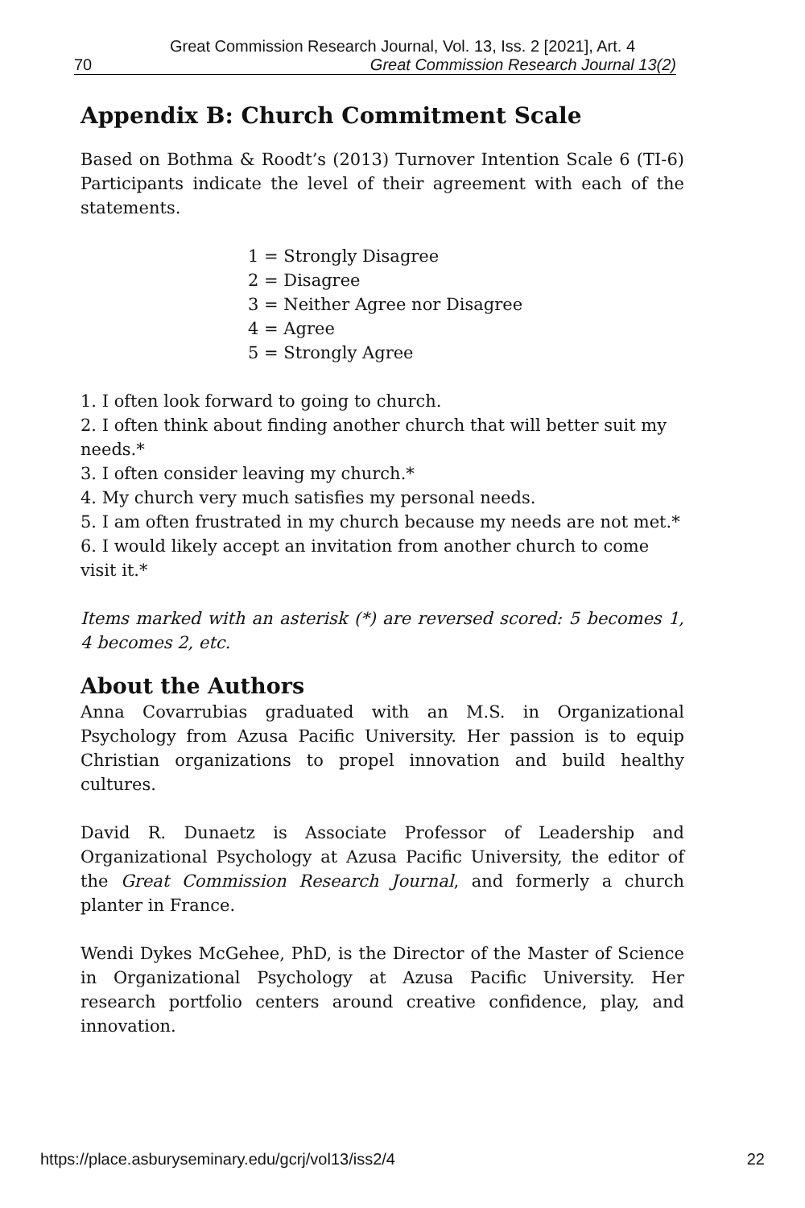Great Commission Research Journal, Vol. 13, Iss. 2 [2021], Art. 4
70 Great Commission Research Journal 13(2)
Appendix B: Church Commitment Scale
Based on Bothma & Roodt’s (2013) Turnover Intention Scale 6 (TI-6) Participants indicate the level of their agreement with each of the statements.
1 = Strongly Disagree
2 = Disagree
3 = Neither Agree nor Disagree
4 = Agree
5 = Strongly Agree
1. I often look forward to going to church.
2. I often think about finding another church that will better suit my needs.*
3. I often consider leaving my church.*
4. My church very much satisfies my personal needs.
5. I am often frustrated in my church because my needs are not met.*
6. I would likely accept an invitation from another church to come visit it.*
Items marked with an asterisk (*) are reversed scored: 5 becomes 1, 4 becomes 2, etc.
About the Authors
Anna Covarrubias graduated with an M.S. in Organizational Psychology from Azusa Pacific University. Her passion is to equip Christian organizations to propel innovation and build healthy cultures.
David R. Dunaetz is Associate Professor of Leadership and Organizational Psychology at Azusa Pacific University, the editor of the Great Commission Research Journal, and formerly a church planter in France.
Wendi Dykes McGehee, PhD, is the Director of the Master of Science in Organizational Psychology at Azusa Pacific University. Her research portfolio centers around creative confidence, play, and innovation.
https://place.asburyseminary.edu/gcrj/vol13/iss2/4 22